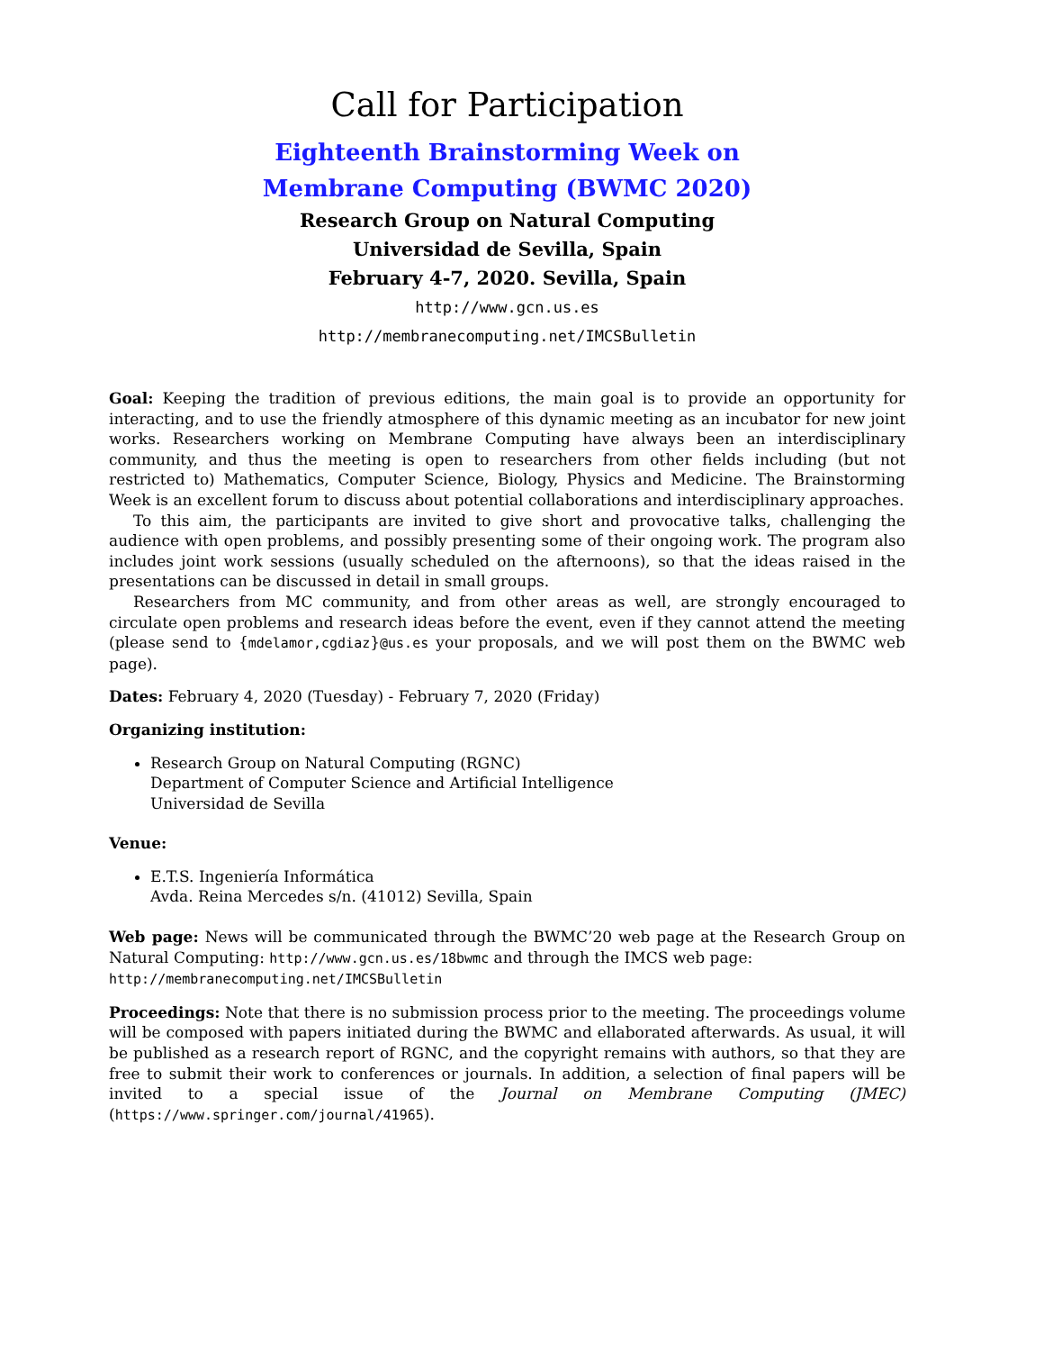Call for Participation
Eighteenth Brainstorming Week on
Membrane Computing (BWMC 2020)
Research Group on Natural Computing
Universidad de Sevilla, Spain
February 4-7, 2020. Sevilla, Spain
http://www.gcn.us.es
http://membranecomputing.net/IMCSBulletin
Goal: Keeping the tradition of previous editions, the main goal is to provide an opportunity for interacting, and to use the friendly atmosphere of this dynamic meeting as an incubator for new joint works. Researchers working on Membrane Computing have always been an interdisciplinary community, and thus the meeting is open to researchers from other fields including (but not restricted to) Mathematics, Computer Science, Biology, Physics and Medicine. The Brainstorming Week is an excellent forum to discuss about potential collaborations and interdisciplinary approaches.
To this aim, the participants are invited to give short and provocative talks, challenging the audience with open problems, and possibly presenting some of their ongoing work. The program also includes joint work sessions (usually scheduled on the afternoons), so that the ideas raised in the presentations can be discussed in detail in small groups.
Researchers from MC community, and from other areas as well, are strongly encouraged to circulate open problems and research ideas before the event, even if they cannot attend the meeting (please send to {mdelamor,cgdiaz}@us.es your proposals, and we will post them on the BWMC web page).
Dates: February 4, 2020 (Tuesday) - February 7, 2020 (Friday)
Organizing institution:
Research Group on Natural Computing (RGNC)
Department of Computer Science and Artificial Intelligence
Universidad de Sevilla
Venue:
E.T.S. Ingeniería Informática
Avda. Reina Mercedes s/n. (41012) Sevilla, Spain
Web page: News will be communicated through the BWMC’20 web page at the Research Group on Natural Computing: http://www.gcn.us.es/18bwmc and through the IMCS web page:
http://membranecomputing.net/IMCSBulletin
Proceedings: Note that there is no submission process prior to the meeting. The proceedings volume will be composed with papers initiated during the BWMC and ellaborated afterwards. As usual, it will be published as a research report of RGNC, and the copyright remains with authors, so that they are free to submit their work to conferences or journals. In addition, a selection of final papers will be invited to a special issue of the Journal on Membrane Computing (JMEC) (https://www.springer.com/journal/41965).